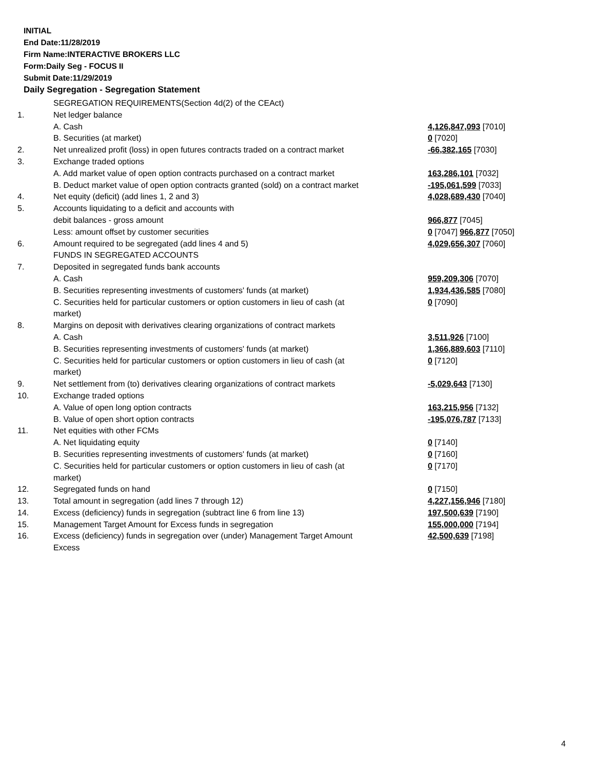INITIAL
End Date:11/28/2019
Firm Name:INTERACTIVE BROKERS LLC
Form:Daily Seg - FOCUS II
Submit Date:11/29/2019
Daily Segregation - Segregation Statement
| | SEGREGATION REQUIREMENTS(Section 4d(2) of the CEAct) | |
| 1. | Net ledger balance | |
| | A. Cash | 4,126,847,093 [7010] |
| | B. Securities (at market) | 0 [7020] |
| 2. | Net unrealized profit (loss) in open futures contracts traded on a contract market | -66,382,165 [7030] |
| 3. | Exchange traded options | |
| | A. Add market value of open option contracts purchased on a contract market | 163,286,101 [7032] |
| | B. Deduct market value of open option contracts granted (sold) on a contract market | -195,061,599 [7033] |
| 4. | Net equity (deficit) (add lines 1, 2 and 3) | 4,028,689,430 [7040] |
| 5. | Accounts liquidating to a deficit and accounts with | |
| | debit balances - gross amount | 966,877 [7045] |
| | Less: amount offset by customer securities | 0 [7047] 966,877 [7050] |
| 6. | Amount required to be segregated (add lines 4 and 5) | 4,029,656,307 [7060] |
| | FUNDS IN SEGREGATED ACCOUNTS | |
| 7. | Deposited in segregated funds bank accounts | |
| | A. Cash | 959,209,306 [7070] |
| | B. Securities representing investments of customers' funds (at market) | 1,934,436,585 [7080] |
| | C. Securities held for particular customers or option customers in lieu of cash (at market) | 0 [7090] |
| 8. | Margins on deposit with derivatives clearing organizations of contract markets | |
| | A. Cash | 3,511,926 [7100] |
| | B. Securities representing investments of customers' funds (at market) | 1,366,889,603 [7110] |
| | C. Securities held for particular customers or option customers in lieu of cash (at market) | 0 [7120] |
| 9. | Net settlement from (to) derivatives clearing organizations of contract markets | -5,029,643 [7130] |
| 10. | Exchange traded options | |
| | A. Value of open long option contracts | 163,215,956 [7132] |
| | B. Value of open short option contracts | -195,076,787 [7133] |
| 11. | Net equities with other FCMs | |
| | A. Net liquidating equity | 0 [7140] |
| | B. Securities representing investments of customers' funds (at market) | 0 [7160] |
| | C. Securities held for particular customers or option customers in lieu of cash (at market) | 0 [7170] |
| 12. | Segregated funds on hand | 0 [7150] |
| 13. | Total amount in segregation (add lines 7 through 12) | 4,227,156,946 [7180] |
| 14. | Excess (deficiency) funds in segregation (subtract line 6 from line 13) | 197,500,639 [7190] |
| 15. | Management Target Amount for Excess funds in segregation | 155,000,000 [7194] |
| 16. | Excess (deficiency) funds in segregation over (under) Management Target Amount Excess | 42,500,639 [7198] |
4